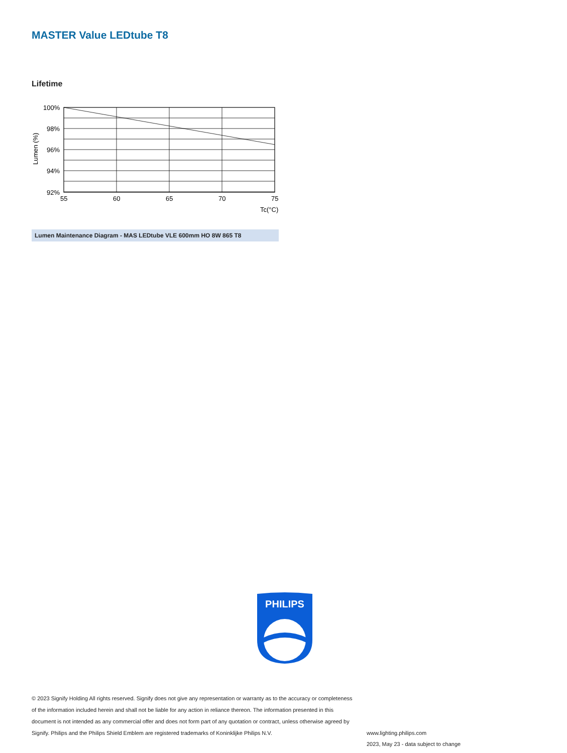MASTER Value LEDtube T8
Lifetime
100%
98%
96%
94%
92%
55
60
65
70
75
Tc(°C)
Lumen (%)
Lumen Maintenance Diagram - MAS LEDtube VLE 600mm HO 8W 865 T8
PHILIPS
© 2023 Signify Holding All rights reserved. Signify does not give any representation or warranty as to the accuracy or completeness of the information included herein and shall not be liable for any action in reliance thereon. The information presented in this document is not intended as any commercial offer and does not form part of any quotation or contract, unless otherwise agreed by Signify. Philips and the Philips Shield Emblem are registered trademarks of Koninklijke Philips N.V.
www.lighting.philips.com
2023, May 23 - data subject to change